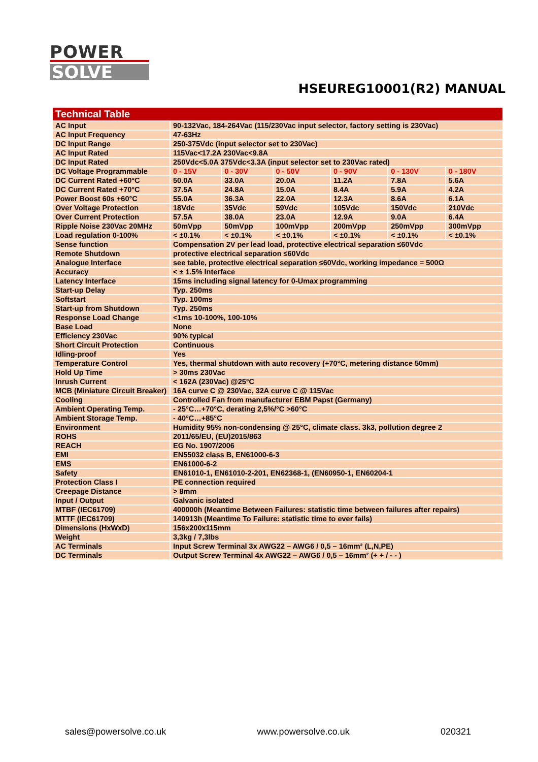POWER
SOLVE
HSEUREG10001(R2) MANUAL
| Technical Table | | | | | | |
| --- | --- | --- | --- | --- | --- | --- |
| AC Input | 90-132Vac, 184-264Vac (115/230Vac input selector, factory setting is 230Vac) | | | | | |
| AC Input Frequency | 47-63Hz | | | | | |
| DC Input Range | 250-375Vdc (input selector set to 230Vac) | | | | | |
| AC Input Rated | 115Vac<17.2A 230Vac<9.8A | | | | | |
| DC Input Rated | 250Vdc<5.0A 375Vdc<3.3A (input selector set to 230Vac rated) | | | | | |
| DC Voltage Programmable | 0 - 15V | 0 - 30V | 0 - 50V | 0 - 90V | 0 - 130V | 0 - 180V |
| DC Current Rated +60°C | 50.0A | 33.0A | 20.0A | 11.2A | 7.8A | 5.6A |
| DC Current Rated +70°C | 37.5A | 24.8A | 15.0A | 8.4A | 5.9A | 4.2A |
| Power Boost 60s +60°C | 55.0A | 36.3A | 22.0A | 12.3A | 8.6A | 6.1A |
| Over Voltage Protection | 18Vdc | 35Vdc | 59Vdc | 105Vdc | 150Vdc | 210Vdc |
| Over Current Protection | 57.5A | 38.0A | 23.0A | 12.9A | 9.0A | 6.4A |
| Ripple Noise 230Vac 20MHz | 50mVpp | 50mVpp | 100mVpp | 200mVpp | 250mVpp | 300mVpp |
| Load regulation 0-100% | < ±0.1% | < ±0.1% | < ±0.1% | < ±0.1% | < ±0.1% | < ±0.1% |
| Sense function | Compensation 2V per lead load, protective electrical separation ≤60Vdc | | | | | |
| Remote Shutdown | protective electrical separation ≤60Vdc | | | | | |
| Analogue Interface | see table, protective electrical separation ≤60Vdc, working impedance = 500Ω | | | | | |
| Accuracy | < ± 1.5% Interface | | | | | |
| Latency Interface | 15ms including signal latency for 0-Umax programming | | | | | |
| Start-up Delay | Typ. 250ms | | | | | |
| Softstart | Typ. 100ms | | | | | |
| Start-up from Shutdown | Typ. 250ms | | | | | |
| Response Load Change | <1ms 10-100%, 100-10% | | | | | |
| Base Load | None | | | | | |
| Efficiency 230Vac | 90% typical | | | | | |
| Short Circuit Protection | Continuous | | | | | |
| Idling-proof | Yes | | | | | |
| Temperature Control | Yes, thermal shutdown with auto recovery (+70°C, metering distance 50mm) | | | | | |
| Hold Up Time | > 30ms 230Vac | | | | | |
| Inrush Current | < 162A (230Vac) @25°C | | | | | |
| MCB (Miniature Circuit Breaker) | 16A curve C @ 230Vac, 32A curve C @ 115Vac | | | | | |
| Cooling | Controlled Fan from manufacturer EBM Papst (Germany) | | | | | |
| Ambient Operating Temp. | - 25°C…+70°C, derating 2,5%/°C >60°C | | | | | |
| Ambient Storage Temp. | - 40°C…+85°C | | | | | |
| Environment | Humidity 95% non-condensing @ 25°C, climate class. 3k3, pollution degree 2 | | | | | |
| ROHS | 2011/65/EU, (EU)2015/863 | | | | | |
| REACH | EG No. 1907/2006 | | | | | |
| EMI | EN55032 class B, EN61000-6-3 | | | | | |
| EMS | EN61000-6-2 | | | | | |
| Safety | EN61010-1, EN61010-2-201, EN62368-1, (EN60950-1, EN60204-1 | | | | | |
| Protection Class I | PE connection required | | | | | |
| Creepage Distance | > 8mm | | | | | |
| Input / Output | Galvanic isolated | | | | | |
| MTBF (IEC61709) | 400000h (Meantime Between Failures: statistic time between failures after repairs) | | | | | |
| MTTF (IEC61709) | 140913h (Meantime To Failure: statistic time to ever fails) | | | | | |
| Dimensions (HxWxD) | 156x200x115mm | | | | | |
| Weight | 3,3kg / 7,3lbs | | | | | |
| AC Terminals | Input Screw Terminal 3x AWG22 – AWG6 / 0,5 – 16mm² (L,N,PE) | | | | | |
| DC Terminals | Output Screw Terminal 4x AWG22 – AWG6 / 0,5 – 16mm² (+ + / - - ) | | | | | |
sales@powersolve.co.uk www.powersolve.co.uk 020321